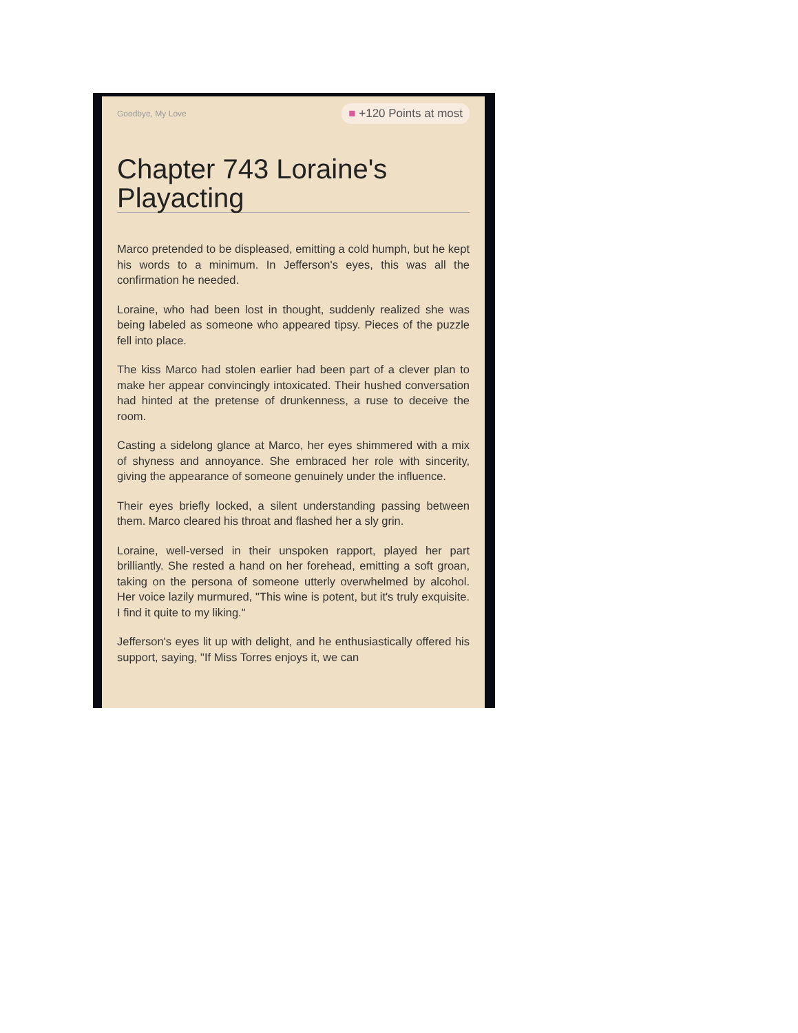Goodbye, My Love
■ +120 Points at most
Chapter 743 Loraine's Playacting
Marco pretended to be displeased, emitting a cold humph, but he kept his words to a minimum. In Jefferson's eyes, this was all the confirmation he needed.
Loraine, who had been lost in thought, suddenly realized she was being labeled as someone who appeared tipsy. Pieces of the puzzle fell into place.
The kiss Marco had stolen earlier had been part of a clever plan to make her appear convincingly intoxicated. Their hushed conversation had hinted at the pretense of drunkenness, a ruse to deceive the room.
Casting a sidelong glance at Marco, her eyes shimmered with a mix of shyness and annoyance. She embraced her role with sincerity, giving the appearance of someone genuinely under the influence.
Their eyes briefly locked, a silent understanding passing between them. Marco cleared his throat and flashed her a sly grin.
Loraine, well-versed in their unspoken rapport, played her part brilliantly. She rested a hand on her forehead, emitting a soft groan, taking on the persona of someone utterly overwhelmed by alcohol. Her voice lazily murmured, "This wine is potent, but it's truly exquisite. I find it quite to my liking."
Jefferson's eyes lit up with delight, and he enthusiastically offered his support, saying, "If Miss Torres enjoys it, we can